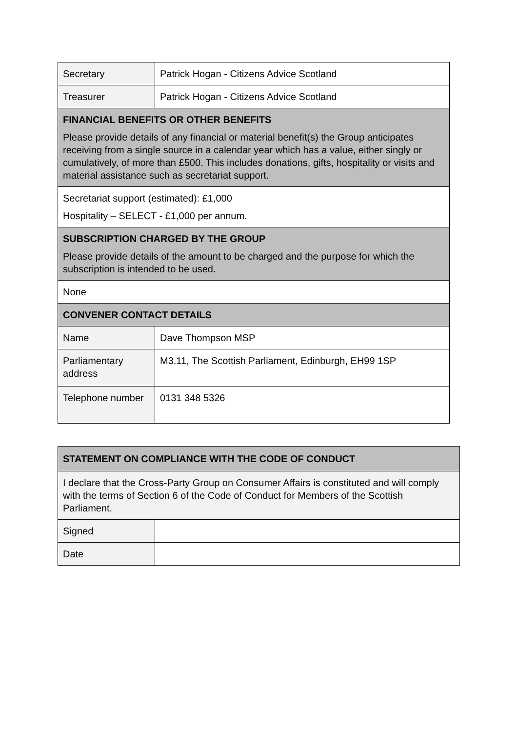| Secretary | Patrick Hogan - Citizens Advice Scotland |
| Treasurer | Patrick Hogan - Citizens Advice Scotland |
| FINANCIAL BENEFITS OR OTHER BENEFITS Please provide details of any financial or material benefit(s) the Group anticipates receiving from a single source in a calendar year which has a value, either singly or cumulatively, of more than £500. This includes donations, gifts, hospitality or visits and material assistance such as secretariat support. | |
| Secretariat support (estimated): £1,000 Hospitality – SELECT - £1,000 per annum. | |
| SUBSCRIPTION CHARGED BY THE GROUP Please provide details of the amount to be charged and the purpose for which the subscription is intended to be used. | |
| None | |
| CONVENER CONTACT DETAILS | |
| Name | Dave Thompson MSP |
| Parliamentary address | M3.11, The Scottish Parliament, Edinburgh, EH99 1SP |
| Telephone number | 0131 348 5326 |
| STATEMENT ON COMPLIANCE WITH THE CODE OF CONDUCT | |
| I declare that the Cross-Party Group on Consumer Affairs is constituted and will comply with the terms of Section 6 of the Code of Conduct for Members of the Scottish Parliament. | |
| Signed | |
| Date | |